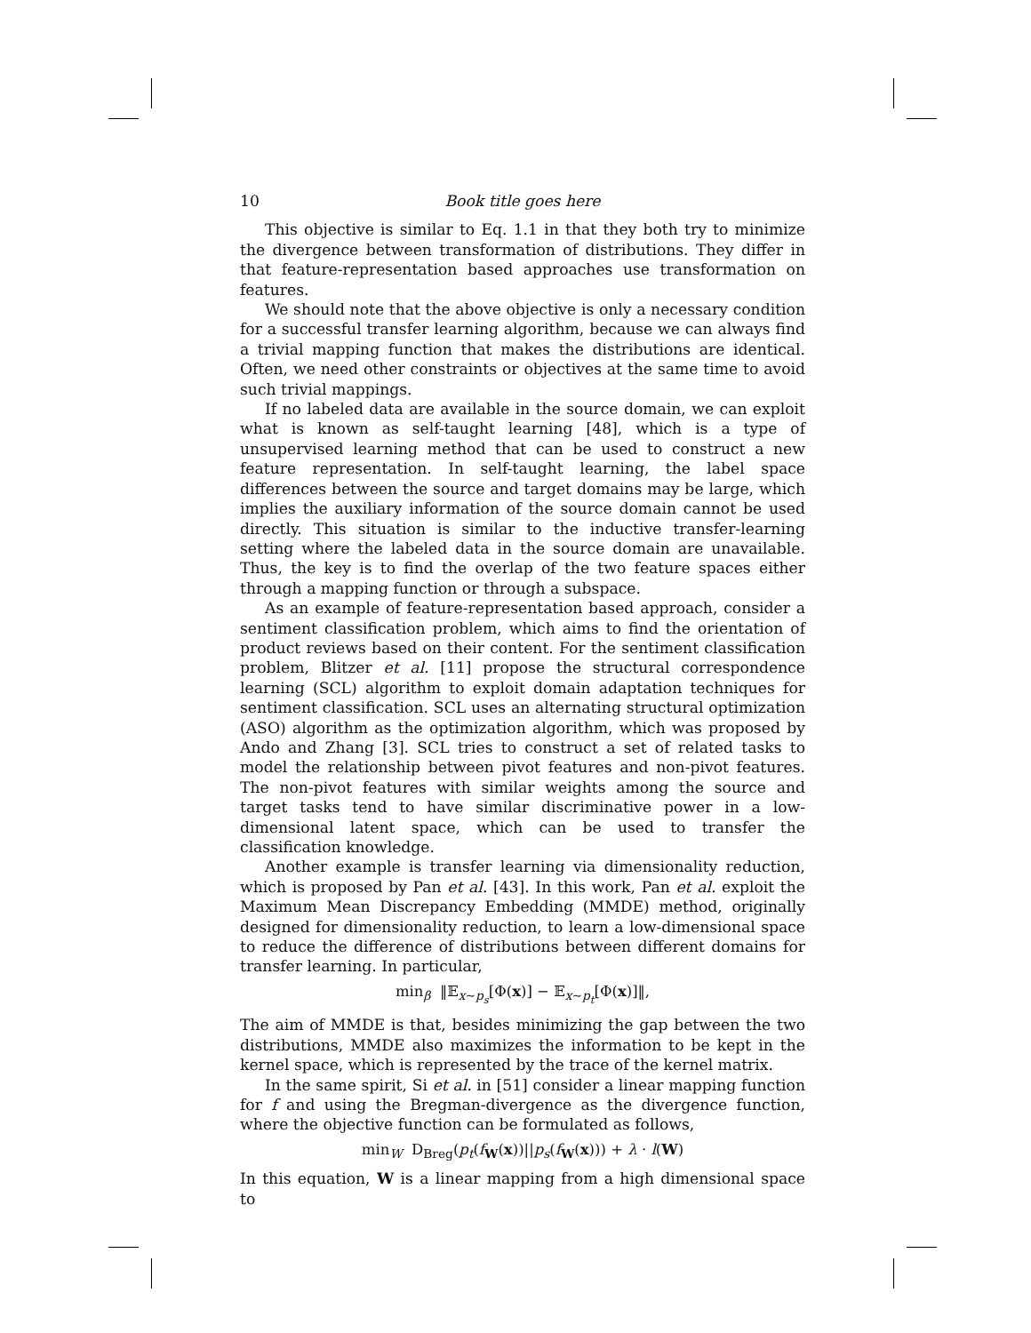10 Book title goes here
This objective is similar to Eq. 1.1 in that they both try to minimize the divergence between transformation of distributions. They differ in that feature-representation based approaches use transformation on features.
We should note that the above objective is only a necessary condition for a successful transfer learning algorithm, because we can always find a trivial mapping function that makes the distributions are identical. Often, we need other constraints or objectives at the same time to avoid such trivial mappings.
If no labeled data are available in the source domain, we can exploit what is known as self-taught learning [48], which is a type of unsupervised learning method that can be used to construct a new feature representation. In self-taught learning, the label space differences between the source and target domains may be large, which implies the auxiliary information of the source domain cannot be used directly. This situation is similar to the inductive transfer-learning setting where the labeled data in the source domain are unavailable. Thus, the key is to find the overlap of the two feature spaces either through a mapping function or through a subspace.
As an example of feature-representation based approach, consider a sentiment classification problem, which aims to find the orientation of product reviews based on their content. For the sentiment classification problem, Blitzer et al. [11] propose the structural correspondence learning (SCL) algorithm to exploit domain adaptation techniques for sentiment classification. SCL uses an alternating structural optimization (ASO) algorithm as the optimization algorithm, which was proposed by Ando and Zhang [3]. SCL tries to construct a set of related tasks to model the relationship between pivot features and non-pivot features. The non-pivot features with similar weights among the source and target tasks tend to have similar discriminative power in a low-dimensional latent space, which can be used to transfer the classification knowledge.
Another example is transfer learning via dimensionality reduction, which is proposed by Pan et al. [43]. In this work, Pan et al. exploit the Maximum Mean Discrepancy Embedding (MMDE) method, originally designed for dimensionality reduction, to learn a low-dimensional space to reduce the difference of distributions between different domains for transfer learning. In particular,
min<sub>β</sub> ‖𝔼<sub>x∼p<sub>s</sub></sub>[Φ(x)] − 𝔼<sub>x∼p<sub>t</sub></sub>[Φ(x)]‖,
The aim of MMDE is that, besides minimizing the gap between the two distributions, MMDE also maximizes the information to be kept in the kernel space, which is represented by the trace of the kernel matrix.
In the same spirit, Si et al. in [51] consider a linear mapping function for f and using the Bregman-divergence as the divergence function, where the objective function can be formulated as follows,
min<sub>W</sub> D<sub>Breg</sub>(p<sub>t</sub>(f<sub>W</sub>(x))||p<sub>s</sub>(f<sub>W</sub>(x))) + λ · l(W)
In this equation, W is a linear mapping from a high dimensional space to